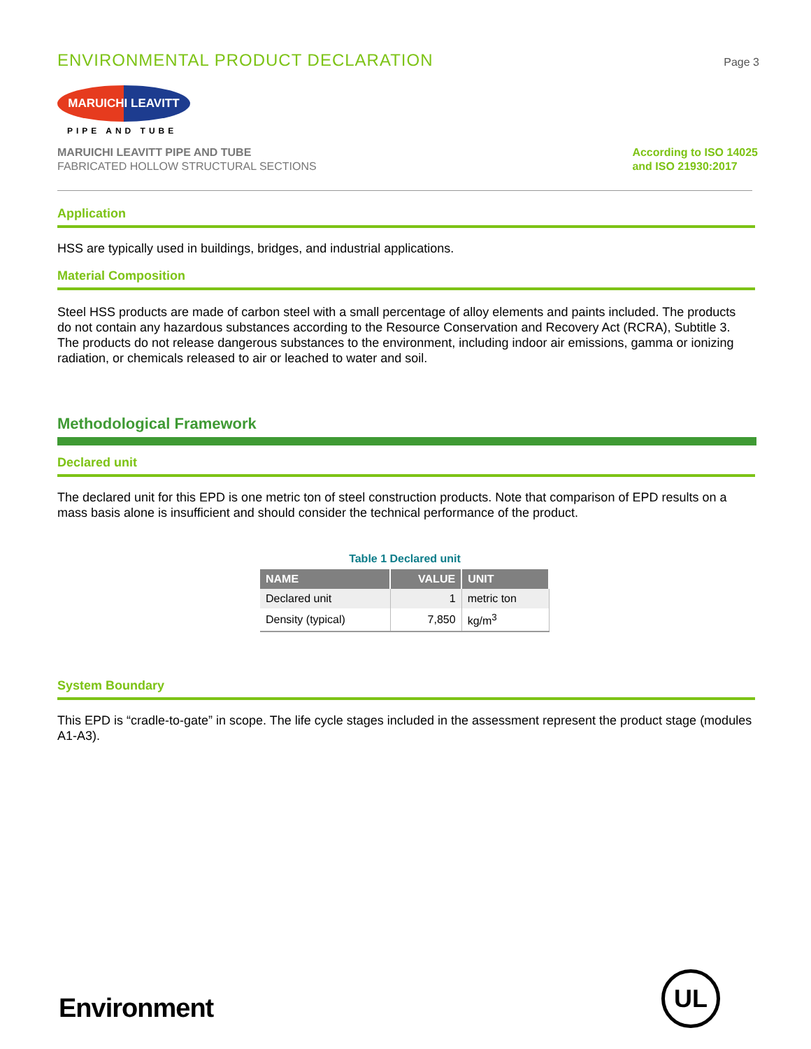ENVIRONMENTAL PRODUCT DECLARATION
Page 3
MARUICHI LEAVITT
PIPE AND TUBE
MARUICHI LEAVITT PIPE AND TUBE
FABRICATED HOLLOW STRUCTURAL SECTIONS
According to ISO 14025
and ISO 21930:2017
Application
HSS are typically used in buildings, bridges, and industrial applications.
Material Composition
Steel HSS products are made of carbon steel with a small percentage of alloy elements and paints included. The products do not contain any hazardous substances according to the Resource Conservation and Recovery Act (RCRA), Subtitle 3. The products do not release dangerous substances to the environment, including indoor air emissions, gamma or ionizing radiation, or chemicals released to air or leached to water and soil.
Methodological Framework
Declared unit
The declared unit for this EPD is one metric ton of steel construction products. Note that comparison of EPD results on a mass basis alone is insufficient and should consider the technical performance of the product.
Table 1 Declared unit
| NAME | VALUE | UNIT |
| --- | --- | --- |
| Declared unit | 1 | metric ton |
| Density (typical) | 7,850 | kg/m<sup>3</sup> |
System Boundary
This EPD is “cradle-to-gate” in scope. The life cycle stages included in the assessment represent the product stage (modules A1-A3).
Environment
UL